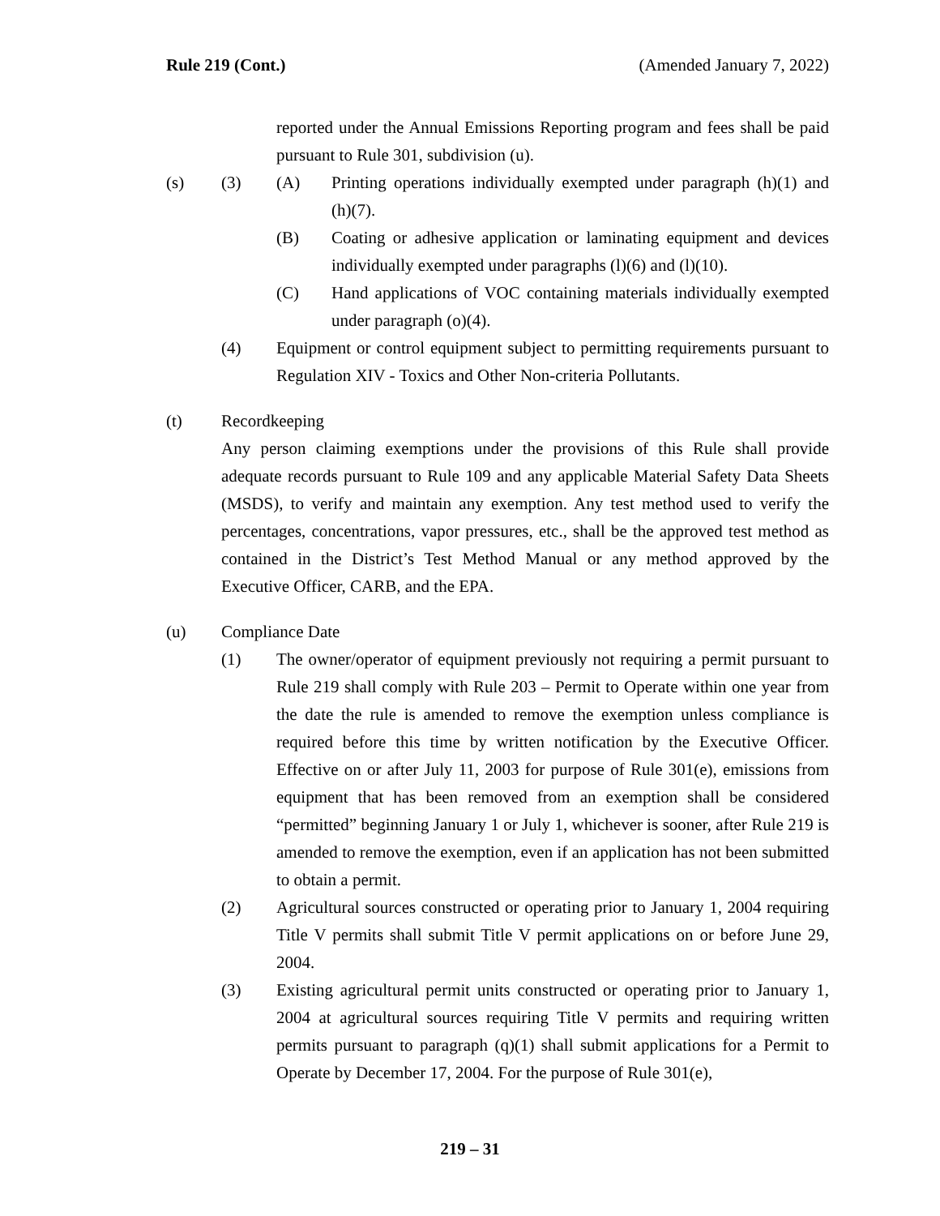Rule 219 (Cont.) (Amended January 7, 2022)
reported under the Annual Emissions Reporting program and fees shall be paid pursuant to Rule 301, subdivision (u).
(s) (3) (A) Printing operations individually exempted under paragraph (h)(1) and (h)(7).
(B) Coating or adhesive application or laminating equipment and devices individually exempted under paragraphs (l)(6) and (l)(10).
(C) Hand applications of VOC containing materials individually exempted under paragraph (o)(4).
(4) Equipment or control equipment subject to permitting requirements pursuant to Regulation XIV - Toxics and Other Non-criteria Pollutants.
(t) Recordkeeping
Any person claiming exemptions under the provisions of this Rule shall provide adequate records pursuant to Rule 109 and any applicable Material Safety Data Sheets (MSDS), to verify and maintain any exemption. Any test method used to verify the percentages, concentrations, vapor pressures, etc., shall be the approved test method as contained in the District’s Test Method Manual or any method approved by the Executive Officer, CARB, and the EPA.
(u) Compliance Date
(1) The owner/operator of equipment previously not requiring a permit pursuant to Rule 219 shall comply with Rule 203 – Permit to Operate within one year from the date the rule is amended to remove the exemption unless compliance is required before this time by written notification by the Executive Officer. Effective on or after July 11, 2003 for purpose of Rule 301(e), emissions from equipment that has been removed from an exemption shall be considered “permitted” beginning January 1 or July 1, whichever is sooner, after Rule 219 is amended to remove the exemption, even if an application has not been submitted to obtain a permit.
(2) Agricultural sources constructed or operating prior to January 1, 2004 requiring Title V permits shall submit Title V permit applications on or before June 29, 2004.
(3) Existing agricultural permit units constructed or operating prior to January 1, 2004 at agricultural sources requiring Title V permits and requiring written permits pursuant to paragraph (q)(1) shall submit applications for a Permit to Operate by December 17, 2004. For the purpose of Rule 301(e),
219 – 31